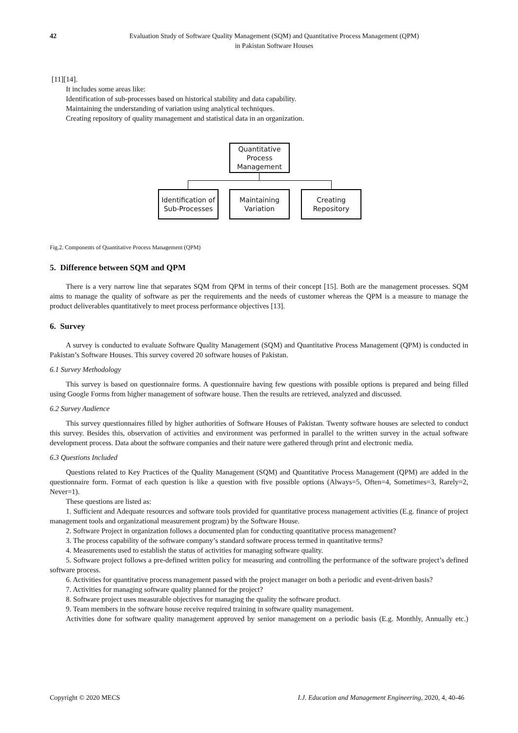42 Evaluation Study of Software Quality Management (SQM) and Quantitative Process Management (QPM)
in Pakistan Software Houses
[11][14].
It includes some areas like:
Identification of sub-processes based on historical stability and data capability.
Maintaining the understanding of variation using analytical techniques.
Creating repository of quality management and statistical data in an organization.
Quantitative
Process
Management
Identification of
Sub-Processes
Maintaining
Variation
Creating
Repository
Fig.2. Components of Quantitative Process Management (QPM)
5. Difference between SQM and QPM
There is a very narrow line that separates SQM from QPM in terms of their concept [15]. Both are the management processes. SQM aims to manage the quality of software as per the requirements and the needs of customer whereas the QPM is a measure to manage the product deliverables quantitatively to meet process performance objectives [13].
6. Survey
A survey is conducted to evaluate Software Quality Management (SQM) and Quantitative Process Management (QPM) is conducted in Pakistan’s Software Houses. This survey covered 20 software houses of Pakistan.
6.1 Survey Methodology
This survey is based on questionnaire forms. A questionnaire having few questions with possible options is prepared and being filled using Google Forms from higher management of software house. Then the results are retrieved, analyzed and discussed.
6.2 Survey Audience
This survey questionnaires filled by higher authorities of Software Houses of Pakistan. Twenty software houses are selected to conduct this survey. Besides this, observation of activities and environment was performed in parallel to the written survey in the actual software development process. Data about the software companies and their nature were gathered through print and electronic media.
6.3 Questions Included
Questions related to Key Practices of the Quality Management (SQM) and Quantitative Process Management (QPM) are added in the questionnaire form. Format of each question is like a question with five possible options (Always=5, Often=4, Sometimes=3, Rarely=2, Never=1).
These questions are listed as:
1. Sufficient and Adequate resources and software tools provided for quantitative process management activities (E.g. finance of project management tools and organizational measurement program) by the Software House.
2. Software Project in organization follows a documented plan for conducting quantitative process management?
3. The process capability of the software company’s standard software process termed in quantitative terms?
4. Measurements used to establish the status of activities for managing software quality.
5. Software project follows a pre-defined written policy for measuring and controlling the performance of the software project’s defined software process.
6. Activities for quantitative process management passed with the project manager on both a periodic and event-driven basis?
7. Activities for managing software quality planned for the project?
8. Software project uses measurable objectives for managing the quality the software product.
9. Team members in the software house receive required training in software quality management.
Activities done for software quality management approved by senior management on a periodic basis (E.g. Monthly, Annually etc.)
Copyright © 2020 MECS I.J. Education and Management Engineering, 2020, 4, 40-46